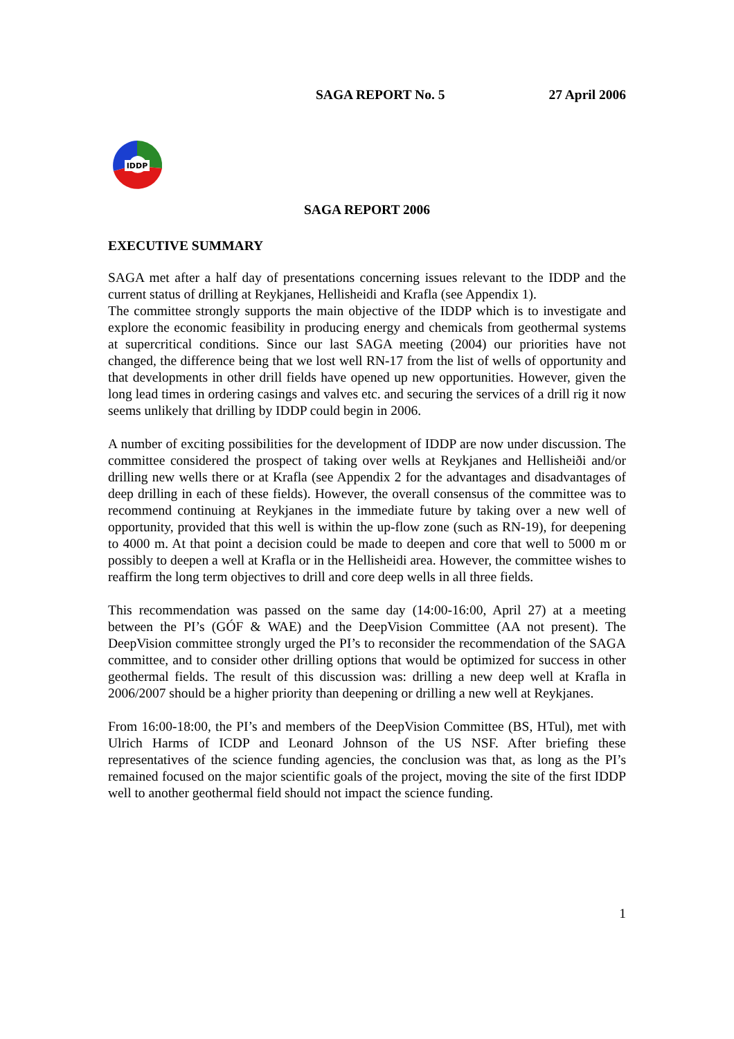SAGA REPORT No. 5 27 April 2006
IDDP
SAGA REPORT 2006
EXECUTIVE SUMMARY
SAGA met after a half day of presentations concerning issues relevant to the IDDP and the current status of drilling at Reykjanes, Hellisheidi and Krafla (see Appendix 1).
The committee strongly supports the main objective of the IDDP which is to investigate and explore the economic feasibility in producing energy and chemicals from geothermal systems at supercritical conditions. Since our last SAGA meeting (2004) our priorities have not changed, the difference being that we lost well RN-17 from the list of wells of opportunity and that developments in other drill fields have opened up new opportunities. However, given the long lead times in ordering casings and valves etc. and securing the services of a drill rig it now seems unlikely that drilling by IDDP could begin in 2006.
A number of exciting possibilities for the development of IDDP are now under discussion. The committee considered the prospect of taking over wells at Reykjanes and Hellisheiði and/or drilling new wells there or at Krafla (see Appendix 2 for the advantages and disadvantages of deep drilling in each of these fields). However, the overall consensus of the committee was to recommend continuing at Reykjanes in the immediate future by taking over a new well of opportunity, provided that this well is within the up-flow zone (such as RN-19), for deepening to 4000 m. At that point a decision could be made to deepen and core that well to 5000 m or possibly to deepen a well at Krafla or in the Hellisheidi area. However, the committee wishes to reaffirm the long term objectives to drill and core deep wells in all three fields.
This recommendation was passed on the same day (14:00-16:00, April 27) at a meeting between the PI’s (GÓF & WAE) and the DeepVision Committee (AA not present). The DeepVision committee strongly urged the PI’s to reconsider the recommendation of the SAGA committee, and to consider other drilling options that would be optimized for success in other geothermal fields. The result of this discussion was: drilling a new deep well at Krafla in 2006/2007 should be a higher priority than deepening or drilling a new well at Reykjanes.
From 16:00-18:00, the PI’s and members of the DeepVision Committee (BS, HTul), met with Ulrich Harms of ICDP and Leonard Johnson of the US NSF. After briefing these representatives of the science funding agencies, the conclusion was that, as long as the PI’s remained focused on the major scientific goals of the project, moving the site of the first IDDP well to another geothermal field should not impact the science funding.
1